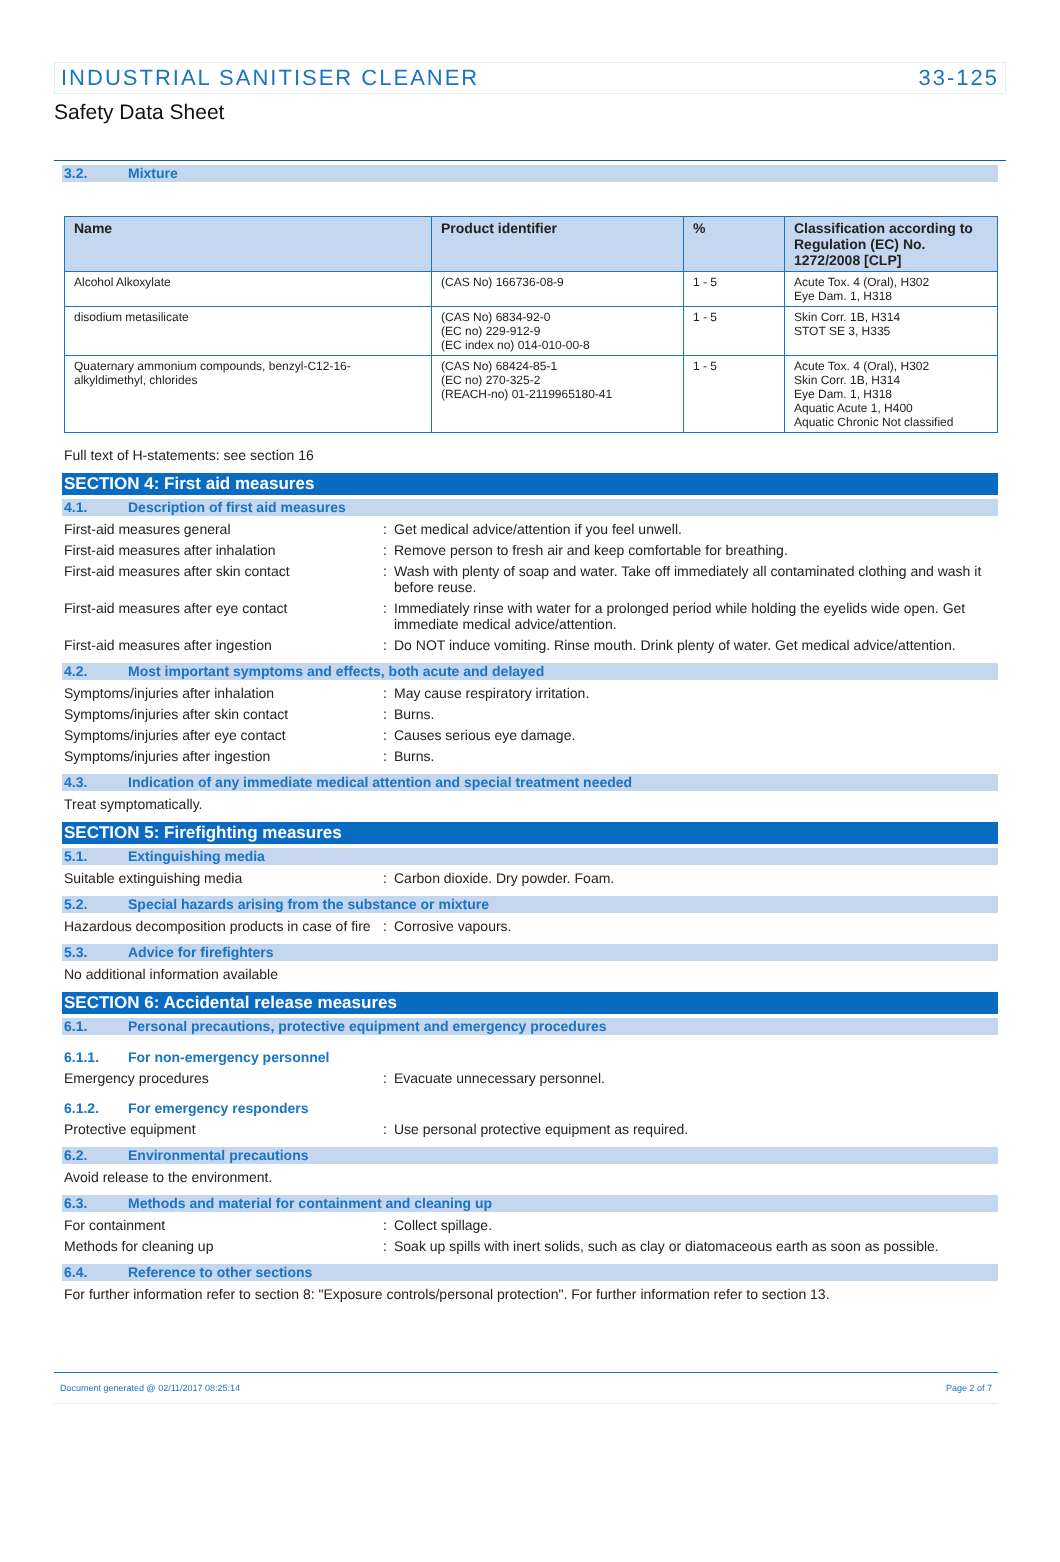INDUSTRIAL SANITISER CLEANER 33-125
Safety Data Sheet
3.2. Mixture
| Name | Product identifier | % | Classification according to Regulation (EC) No. 1272/2008 [CLP] |
| --- | --- | --- | --- |
| Alcohol Alkoxylate | (CAS No) 166736-08-9 | 1 - 5 | Acute Tox. 4 (Oral), H302 Eye Dam. 1, H318 |
| disodium metasilicate | (CAS No) 6834-92-0 (EC no) 229-912-9 (EC index no) 014-010-00-8 | 1 - 5 | Skin Corr. 1B, H314 STOT SE 3, H335 |
| Quaternary ammonium compounds, benzyl-C12-16-alkyldimethyl, chlorides | (CAS No) 68424-85-1 (EC no) 270-325-2 (REACH-no) 01-2119965180-41 | 1 - 5 | Acute Tox. 4 (Oral), H302 Skin Corr. 1B, H314 Eye Dam. 1, H318 Aquatic Acute 1, H400 Aquatic Chronic Not classified |
Full text of H-statements: see section 16
SECTION 4: First aid measures
4.1. Description of first aid measures
First-aid measures general : Get medical advice/attention if you feel unwell.
First-aid measures after inhalation : Remove person to fresh air and keep comfortable for breathing.
First-aid measures after skin contact : Wash with plenty of soap and water. Take off immediately all contaminated clothing and wash it before reuse.
First-aid measures after eye contact : Immediately rinse with water for a prolonged period while holding the eyelids wide open. Get immediate medical advice/attention.
First-aid measures after ingestion : Do NOT induce vomiting. Rinse mouth. Drink plenty of water. Get medical advice/attention.
4.2. Most important symptoms and effects, both acute and delayed
Symptoms/injuries after inhalation : May cause respiratory irritation.
Symptoms/injuries after skin contact : Burns.
Symptoms/injuries after eye contact : Causes serious eye damage.
Symptoms/injuries after ingestion : Burns.
4.3. Indication of any immediate medical attention and special treatment needed
Treat symptomatically.
SECTION 5: Firefighting measures
5.1. Extinguishing media
Suitable extinguishing media : Carbon dioxide. Dry powder. Foam.
5.2. Special hazards arising from the substance or mixture
Hazardous decomposition products in case of fire
: Corrosive vapours.
5.3. Advice for firefighters
No additional information available
SECTION 6: Accidental release measures
6.1. Personal precautions, protective equipment and emergency procedures
6.1.1. For non-emergency personnel
Emergency procedures : Evacuate unnecessary personnel.
6.1.2. For emergency responders
Protective equipment : Use personal protective equipment as required.
6.2. Environmental precautions
Avoid release to the environment.
6.3. Methods and material for containment and cleaning up
For containment : Collect spillage.
Methods for cleaning up : Soak up spills with inert solids, such as clay or diatomaceous earth as soon as possible.
6.4. Reference to other sections
For further information refer to section 8: "Exposure controls/personal protection". For further information refer to section 13.
Document generated @ 02/11/2017 08:25:14 Page 2 of 7